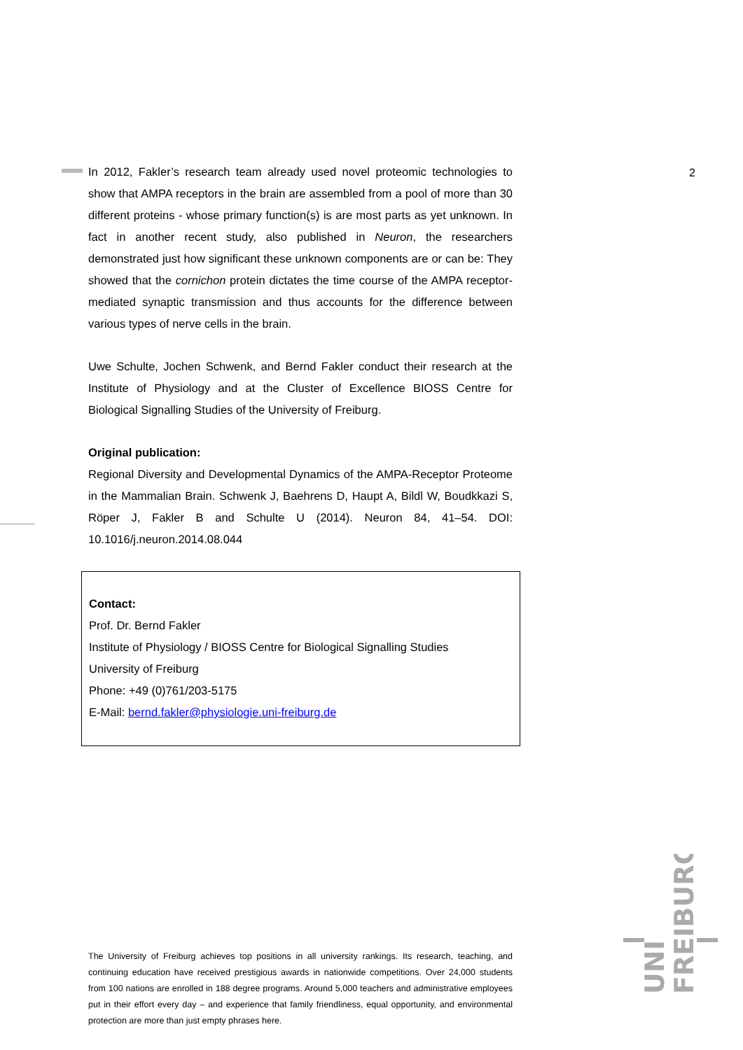2
In 2012, Fakler’s research team already used novel proteomic technologies to show that AMPA receptors in the brain are assembled from a pool of more than 30 different proteins - whose primary function(s) is are most parts as yet unknown. In fact in another recent study, also published in Neuron, the researchers demonstrated just how significant these unknown components are or can be: They showed that the cornichon protein dictates the time course of the AMPA receptor-mediated synaptic transmission and thus accounts for the difference between various types of nerve cells in the brain.
Uwe Schulte, Jochen Schwenk, and Bernd Fakler conduct their research at the Institute of Physiology and at the Cluster of Excellence BIOSS Centre for Biological Signalling Studies of the University of Freiburg.
Original publication:
Regional Diversity and Developmental Dynamics of the AMPA-Receptor Proteome in the Mammalian Brain. Schwenk J, Baehrens D, Haupt A, Bildl W, Boudkkazi S, Röper J, Fakler B and Schulte U (2014). Neuron 84, 41–54. DOI: 10.1016/j.neuron.2014.08.044
Contact:
Prof. Dr. Bernd Fakler
Institute of Physiology / BIOSS Centre for Biological Signalling Studies
University of Freiburg
Phone: +49 (0)761/203-5175
E-Mail: bernd.fakler@physiologie.uni-freiburg.de
The University of Freiburg achieves top positions in all university rankings. Its research, teaching, and continuing education have received prestigious awards in nationwide competitions. Over 24,000 students from 100 nations are enrolled in 188 degree programs. Around 5,000 teachers and administrative employees put in their effort every day – and experience that family friendliness, equal opportunity, and environmental protection are more than just empty phrases here.
UNI
FREIBURG